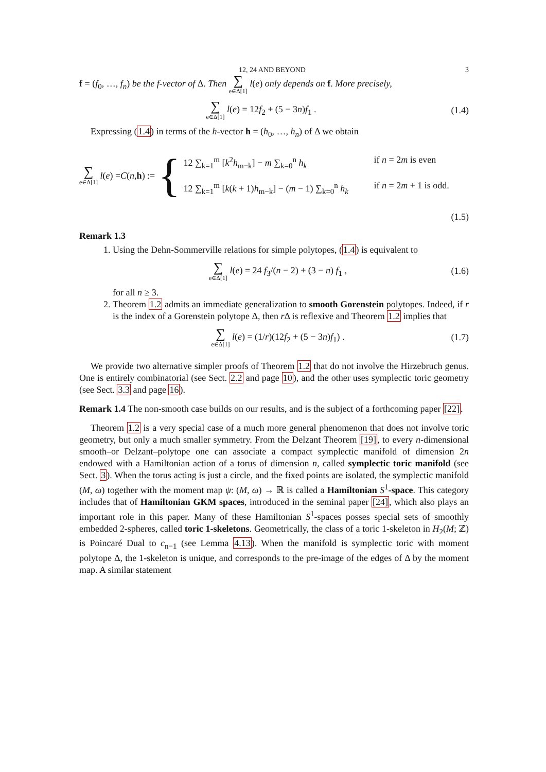12, 24 AND BEYOND 3
f = (f<sub>0</sub>, …, f<sub>n</sub>) be the f-vector of Δ. Then ∑ e∈Δ[1] l(e) only depends on f. More precisely,
∑ e∈Δ[1] l(e) = 12f<sub>2</sub> + (5 − 3n)f<sub>1</sub> .
(1.4)
Expressing (1.4) in terms of the h-vector h = (h<sub>0</sub>, …, h<sub>n</sub>) of Δ we obtain
∑ e∈Δ[1] l (e) = C (n, h) := {
12 ∑<sub>k=1</sub><sup>m</sup> [k<sup>2</sup>h<sub>m−k</sub>] − m ∑<sub>k=0</sub><sup>n</sup> h<sub>k</sub> if n = 2m is even
12 ∑<sub>k=1</sub><sup>m</sup> [k(k + 1)h<sub>m−k</sub>] − (m − 1) ∑<sub>k=0</sub><sup>n</sup> h<sub>k</sub> if n = 2m + 1 is odd.
(1.5)
Remark 1.3
1. Using the Dehn-Sommerville relations for simple polytopes, (1.4) is equivalent to
∑ e∈Δ[1] l(e) = 24 f<sub>3</sub>/(n − 2) + (3 − n) f<sub>1</sub> ,
(1.6)
for all n ≥ 3.
2. Theorem 1.2 admits an immediate generalization to smooth Gorenstein polytopes. Indeed, if r is the index of a Gorenstein polytope Δ, then r Δ is reflexive and Theorem 1.2 implies that
∑ e∈Δ[1] l(e) = (1/r)(12f<sub>2</sub> + (5 − 3n)f<sub>1</sub>) .
(1.7)
We provide two alternative simpler proofs of Theorem 1.2 that do not involve the Hirzebruch genus. One is entirely combinatorial (see Sect. 2.2 and page 10), and the other uses symplectic toric geometry (see Sect. 3.3 and page 16).
Remark 1.4 The non-smooth case builds on our results, and is the subject of a forthcoming paper [22].
Theorem 1.2 is a very special case of a much more general phenomenon that does not involve toric geometry, but only a much smaller symmetry. From the Delzant Theorem [19], to every n-dimensional smooth–or Delzant–polytope one can associate a compact symplectic manifold of dimension 2n endowed with a Hamiltonian action of a torus of dimension n, called symplectic toric manifold (see Sect. 3). When the torus acting is just a circle, and the fixed points are isolated, the symplectic manifold (M, ω) together with the moment map ψ: (M, ω) → ℝ is called a Hamiltonian S<sup>1</sup>-space. This category includes that of Hamiltonian GKM spaces, introduced in the seminal paper [24], which also plays an important role in this paper. Many of these Hamiltonian S<sup>1</sup>-spaces posses special sets of smoothly embedded 2-spheres, called toric 1-skeletons. Geometrically, the class of a toric 1-skeleton in H<sub>2</sub>(M; ℤ) is Poincaré Dual to c<sub>n−1</sub> (see Lemma 4.13). When the manifold is symplectic toric with moment polytope Δ, the 1-skeleton is unique, and corresponds to the pre-image of the edges of Δ by the moment map. A similar statement